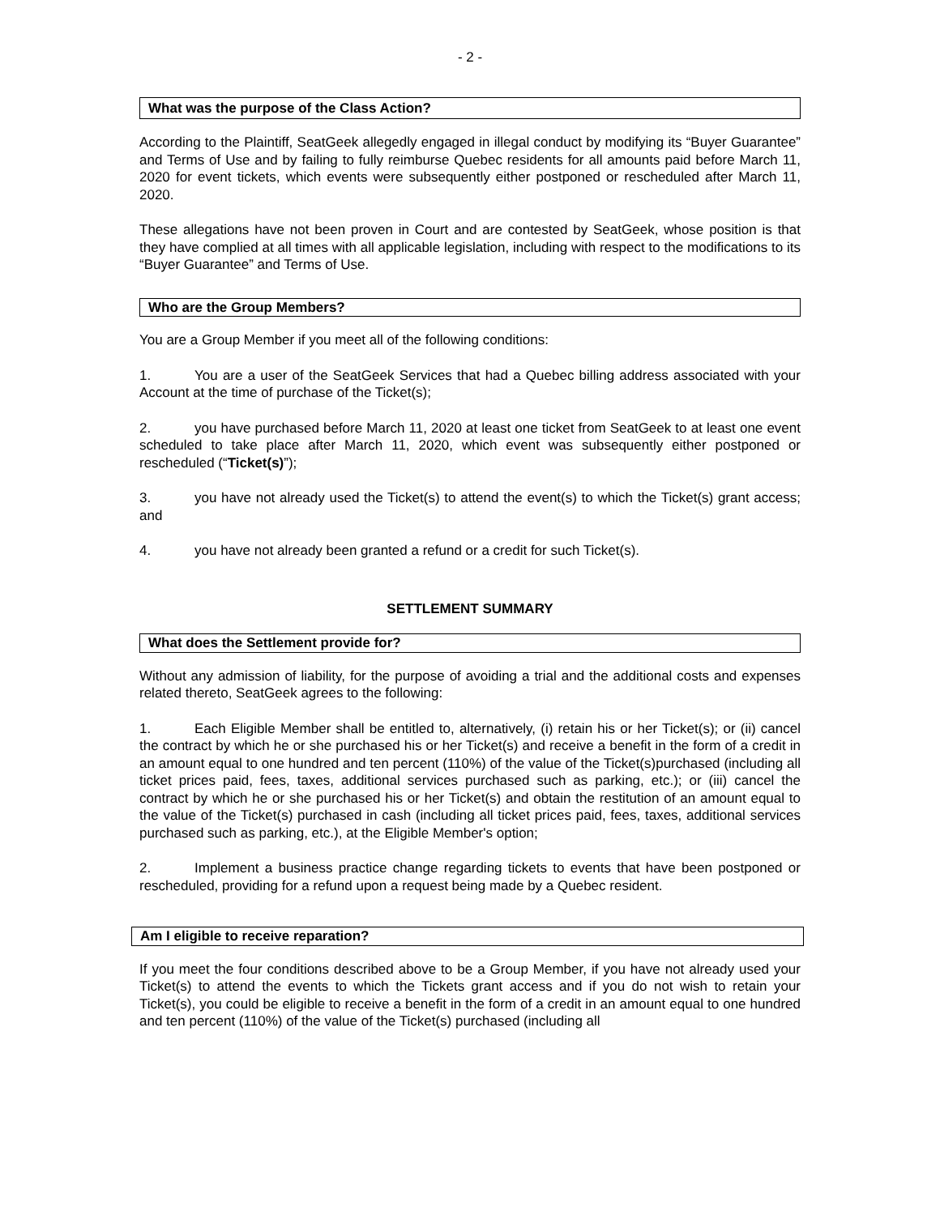- 2 -
What was the purpose of the Class Action?
According to the Plaintiff, SeatGeek allegedly engaged in illegal conduct by modifying its “Buyer Guarantee” and Terms of Use and by failing to fully reimburse Quebec residents for all amounts paid before March 11, 2020 for event tickets, which events were subsequently either postponed or rescheduled after March 11, 2020.
These allegations have not been proven in Court and are contested by SeatGeek, whose position is that they have complied at all times with all applicable legislation, including with respect to the modifications to its “Buyer Guarantee” and Terms of Use.
Who are the Group Members?
You are a Group Member if you meet all of the following conditions:
1. You are a user of the SeatGeek Services that had a Quebec billing address associated with your Account at the time of purchase of the Ticket(s);
2. you have purchased before March 11, 2020 at least one ticket from SeatGeek to at least one event scheduled to take place after March 11, 2020, which event was subsequently either postponed or rescheduled (“Ticket(s)”);
3. you have not already used the Ticket(s) to attend the event(s) to which the Ticket(s) grant access; and
4. you have not already been granted a refund or a credit for such Ticket(s).
SETTLEMENT SUMMARY
What does the Settlement provide for?
Without any admission of liability, for the purpose of avoiding a trial and the additional costs and expenses related thereto, SeatGeek agrees to the following:
1. Each Eligible Member shall be entitled to, alternatively, (i) retain his or her Ticket(s); or (ii) cancel the contract by which he or she purchased his or her Ticket(s) and receive a benefit in the form of a credit in an amount equal to one hundred and ten percent (110%) of the value of the Ticket(s)purchased (including all ticket prices paid, fees, taxes, additional services purchased such as parking, etc.); or (iii) cancel the contract by which he or she purchased his or her Ticket(s) and obtain the restitution of an amount equal to the value of the Ticket(s) purchased in cash (including all ticket prices paid, fees, taxes, additional services purchased such as parking, etc.), at the Eligible Member's option;
2. Implement a business practice change regarding tickets to events that have been postponed or rescheduled, providing for a refund upon a request being made by a Quebec resident.
Am I eligible to receive reparation?
If you meet the four conditions described above to be a Group Member, if you have not already used your Ticket(s) to attend the events to which the Tickets grant access and if you do not wish to retain your Ticket(s), you could be eligible to receive a benefit in the form of a credit in an amount equal to one hundred and ten percent (110%) of the value of the Ticket(s) purchased (including all